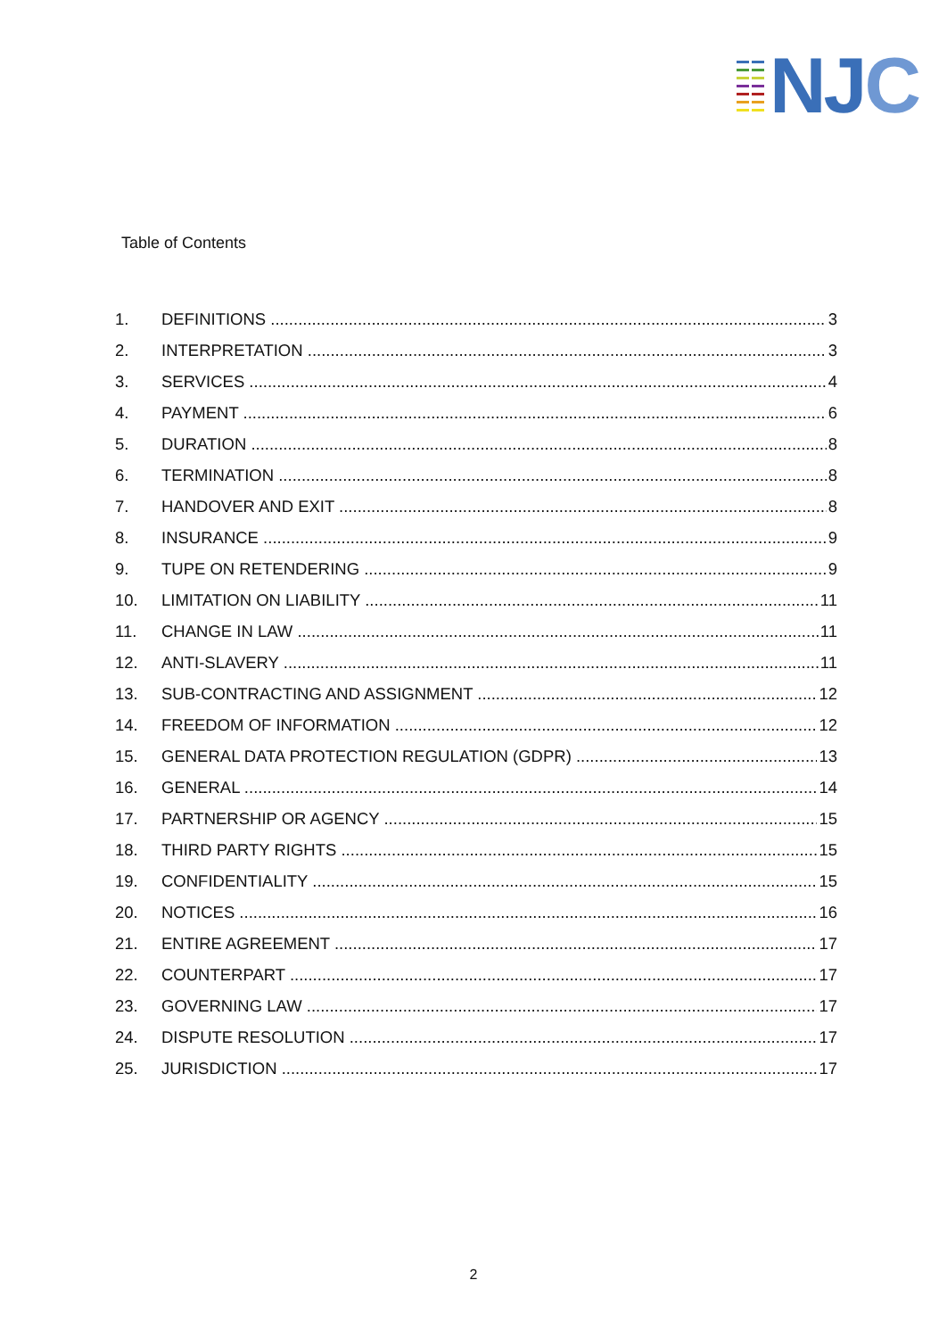NJC
Table of Contents
1. DEFINITIONS 3
2. INTERPRETATION 3
3. SERVICES 4
4. PAYMENT 6
5. DURATION 8
6. TERMINATION 8
7. HANDOVER AND EXIT 8
8. INSURANCE 9
9. TUPE ON RETENDERING 9
10. LIMITATION ON LIABILITY 11
11. CHANGE IN LAW 11
12. ANTI-SLAVERY 11
13. SUB-CONTRACTING AND ASSIGNMENT 12
14. FREEDOM OF INFORMATION 12
15. GENERAL DATA PROTECTION REGULATION (GDPR) 13
16. GENERAL 14
17. PARTNERSHIP OR AGENCY 15
18. THIRD PARTY RIGHTS 15
19. CONFIDENTIALITY 15
20. NOTICES 16
21. ENTIRE AGREEMENT 17
22. COUNTERPART 17
23. GOVERNING LAW 17
24. DISPUTE RESOLUTION 17
25. JURISDICTION 17
2